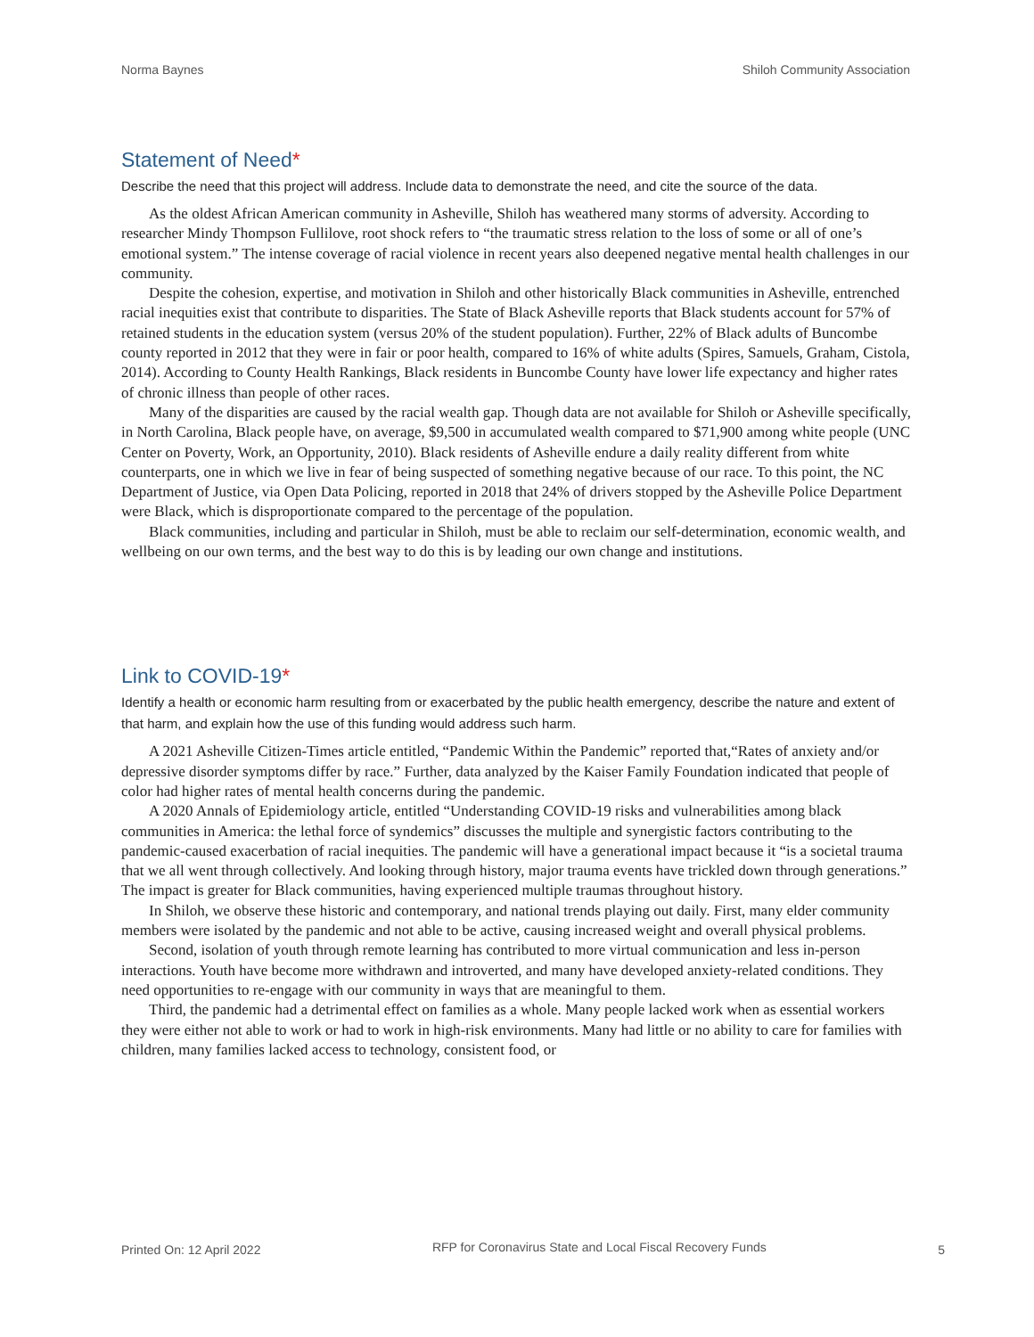Norma Baynes Shiloh Community Association
Statement of Need*
Describe the need that this project will address. Include data to demonstrate the need, and cite the source of the data.
As the oldest African American community in Asheville, Shiloh has weathered many storms of adversity. According to researcher Mindy Thompson Fullilove, root shock refers to “the traumatic stress relation to the loss of some or all of one’s emotional system.” The intense coverage of racial violence in recent years also deepened negative mental health challenges in our community.
Despite the cohesion, expertise, and motivation in Shiloh and other historically Black communities in Asheville, entrenched racial inequities exist that contribute to disparities. The State of Black Asheville reports that Black students account for 57% of retained students in the education system (versus 20% of the student population). Further, 22% of Black adults of Buncombe county reported in 2012 that they were in fair or poor health, compared to 16% of white adults (Spires, Samuels, Graham, Cistola, 2014). According to County Health Rankings, Black residents in Buncombe County have lower life expectancy and higher rates of chronic illness than people of other races.
Many of the disparities are caused by the racial wealth gap. Though data are not available for Shiloh or Asheville specifically, in North Carolina, Black people have, on average, $9,500 in accumulated wealth compared to $71,900 among white people (UNC Center on Poverty, Work, an Opportunity, 2010). Black residents of Asheville endure a daily reality different from white counterparts, one in which we live in fear of being suspected of something negative because of our race. To this point, the NC Department of Justice, via Open Data Policing, reported in 2018 that 24% of drivers stopped by the Asheville Police Department were Black, which is disproportionate compared to the percentage of the population.
Black communities, including and particular in Shiloh, must be able to reclaim our self-determination, economic wealth, and wellbeing on our own terms, and the best way to do this is by leading our own change and institutions.
Link to COVID-19*
Identify a health or economic harm resulting from or exacerbated by the public health emergency, describe the nature and extent of that harm, and explain how the use of this funding would address such harm.
A 2021 Asheville Citizen-Times article entitled, “Pandemic Within the Pandemic” reported that,“Rates of anxiety and/or depressive disorder symptoms differ by race.” Further, data analyzed by the Kaiser Family Foundation indicated that people of color had higher rates of mental health concerns during the pandemic.
A 2020 Annals of Epidemiology article, entitled “Understanding COVID-19 risks and vulnerabilities among black communities in America: the lethal force of syndemics” discusses the multiple and synergistic factors contributing to the pandemic-caused exacerbation of racial inequities. The pandemic will have a generational impact because it “is a societal trauma that we all went through collectively. And looking through history, major trauma events have trickled down through generations.” The impact is greater for Black communities, having experienced multiple traumas throughout history.
In Shiloh, we observe these historic and contemporary, and national trends playing out daily. First, many elder community members were isolated by the pandemic and not able to be active, causing increased weight and overall physical problems.
Second, isolation of youth through remote learning has contributed to more virtual communication and less in-person interactions. Youth have become more withdrawn and introverted, and many have developed anxiety-related conditions. They need opportunities to re-engage with our community in ways that are meaningful to them.
Third, the pandemic had a detrimental effect on families as a whole. Many people lacked work when as essential workers they were either not able to work or had to work in high-risk environments. Many had little or no ability to care for families with children, many families lacked access to technology, consistent food, or
Printed On: 12 April 2022 RFP for Coronavirus State and Local Fiscal Recovery Funds 5